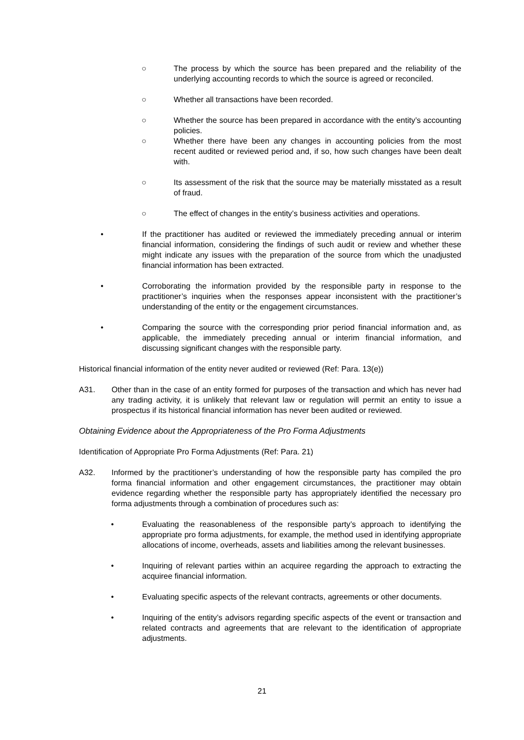○ The process by which the source has been prepared and the reliability of the underlying accounting records to which the source is agreed or reconciled.
○ Whether all transactions have been recorded.
○ Whether the source has been prepared in accordance with the entity’s accounting policies.
○ Whether there have been any changes in accounting policies from the most recent audited or reviewed period and, if so, how such changes have been dealt with.
○ Its assessment of the risk that the source may be materially misstated as a result of fraud.
○ The effect of changes in the entity’s business activities and operations.
• If the practitioner has audited or reviewed the immediately preceding annual or interim financial information, considering the findings of such audit or review and whether these might indicate any issues with the preparation of the source from which the unadjusted financial information has been extracted.
• Corroborating the information provided by the responsible party in response to the practitioner’s inquiries when the responses appear inconsistent with the practitioner’s understanding of the entity or the engagement circumstances.
• Comparing the source with the corresponding prior period financial information and, as applicable, the immediately preceding annual or interim financial information, and discussing significant changes with the responsible party.
Historical financial information of the entity never audited or reviewed (Ref: Para. 13(e))
A31. Other than in the case of an entity formed for purposes of the transaction and which has never had any trading activity, it is unlikely that relevant law or regulation will permit an entity to issue a prospectus if its historical financial information has never been audited or reviewed.
Obtaining Evidence about the Appropriateness of the Pro Forma Adjustments
Identification of Appropriate Pro Forma Adjustments (Ref: Para. 21)
A32. Informed by the practitioner’s understanding of how the responsible party has compiled the pro forma financial information and other engagement circumstances, the practitioner may obtain evidence regarding whether the responsible party has appropriately identified the necessary pro forma adjustments through a combination of procedures such as:
• Evaluating the reasonableness of the responsible party’s approach to identifying the appropriate pro forma adjustments, for example, the method used in identifying appropriate allocations of income, overheads, assets and liabilities among the relevant businesses.
• Inquiring of relevant parties within an acquiree regarding the approach to extracting the acquiree financial information.
• Evaluating specific aspects of the relevant contracts, agreements or other documents.
• Inquiring of the entity’s advisors regarding specific aspects of the event or transaction and related contracts and agreements that are relevant to the identification of appropriate adjustments.
21